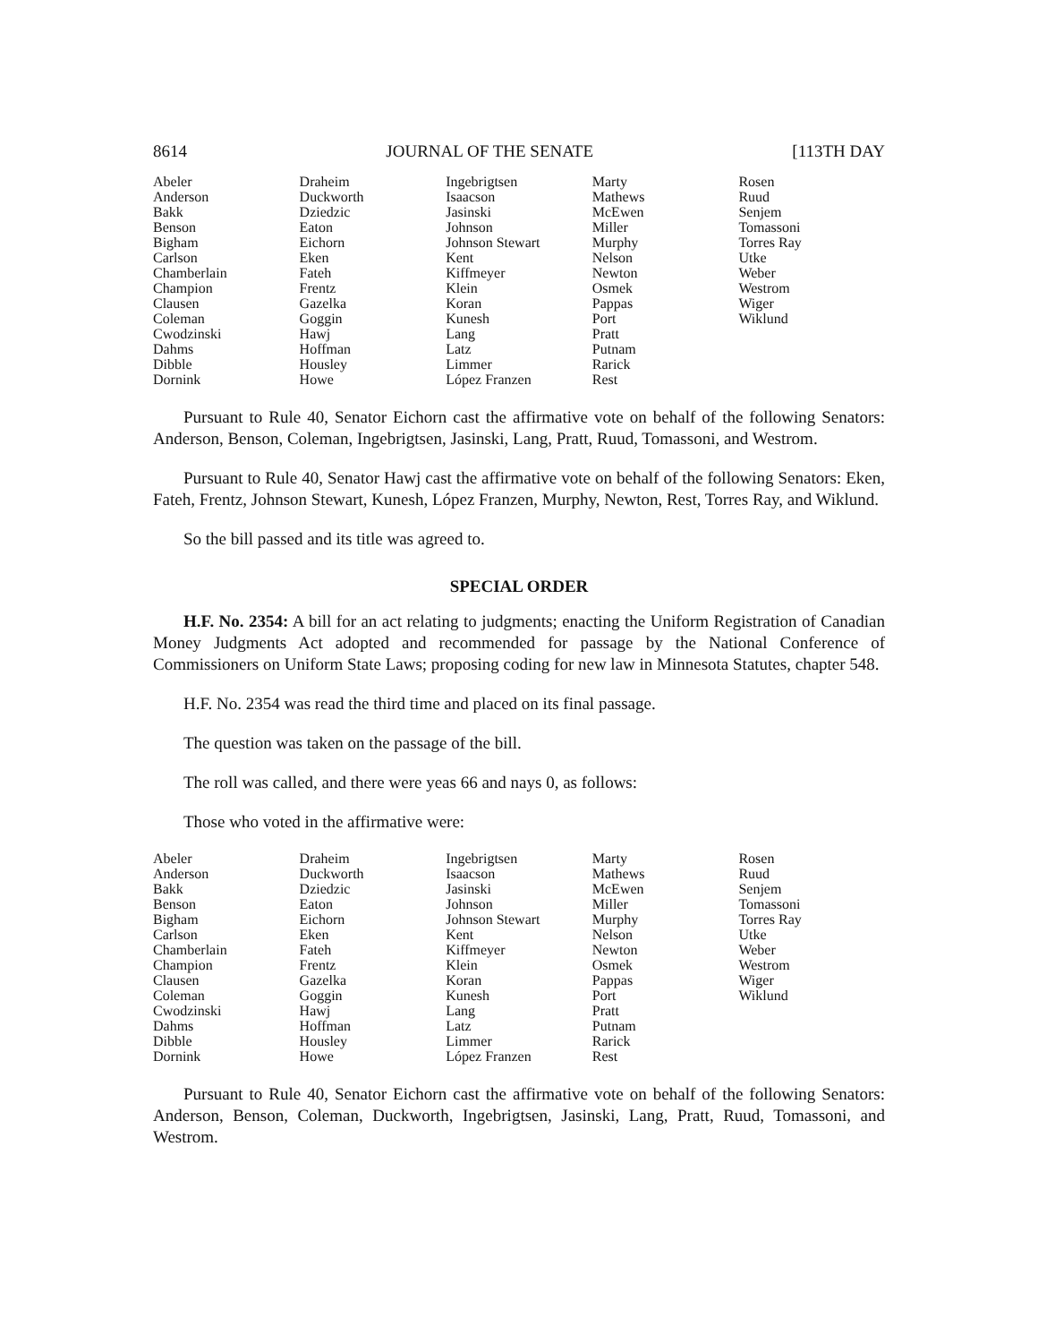8614 JOURNAL OF THE SENATE [113TH DAY
| Abeler | Draheim | Ingebrigtsen | Marty | Rosen |
| Anderson | Duckworth | Isaacson | Mathews | Ruud |
| Bakk | Dziedzic | Jasinski | McEwen | Senjem |
| Benson | Eaton | Johnson | Miller | Tomassoni |
| Bigham | Eichorn | Johnson Stewart | Murphy | Torres Ray |
| Carlson | Eken | Kent | Nelson | Utke |
| Chamberlain | Fateh | Kiffmeyer | Newton | Weber |
| Champion | Frentz | Klein | Osmek | Westrom |
| Clausen | Gazelka | Koran | Pappas | Wiger |
| Coleman | Goggin | Kunesh | Port | Wiklund |
| Cwodzinski | Hawj | Lang | Pratt | |
| Dahms | Hoffman | Latz | Putnam | |
| Dibble | Housley | Limmer | Rarick | |
| Dornink | Howe | López Franzen | Rest | |
Pursuant to Rule 40, Senator Eichorn cast the affirmative vote on behalf of the following Senators: Anderson, Benson, Coleman, Ingebrigtsen, Jasinski, Lang, Pratt, Ruud, Tomassoni, and Westrom.
Pursuant to Rule 40, Senator Hawj cast the affirmative vote on behalf of the following Senators: Eken, Fateh, Frentz, Johnson Stewart, Kunesh, López Franzen, Murphy, Newton, Rest, Torres Ray, and Wiklund.
So the bill passed and its title was agreed to.
SPECIAL ORDER
H.F. No. 2354: A bill for an act relating to judgments; enacting the Uniform Registration of Canadian Money Judgments Act adopted and recommended for passage by the National Conference of Commissioners on Uniform State Laws; proposing coding for new law in Minnesota Statutes, chapter 548.
H.F. No. 2354 was read the third time and placed on its final passage.
The question was taken on the passage of the bill.
The roll was called, and there were yeas 66 and nays 0, as follows:
Those who voted in the affirmative were:
| Abeler | Draheim | Ingebrigtsen | Marty | Rosen |
| Anderson | Duckworth | Isaacson | Mathews | Ruud |
| Bakk | Dziedzic | Jasinski | McEwen | Senjem |
| Benson | Eaton | Johnson | Miller | Tomassoni |
| Bigham | Eichorn | Johnson Stewart | Murphy | Torres Ray |
| Carlson | Eken | Kent | Nelson | Utke |
| Chamberlain | Fateh | Kiffmeyer | Newton | Weber |
| Champion | Frentz | Klein | Osmek | Westrom |
| Clausen | Gazelka | Koran | Pappas | Wiger |
| Coleman | Goggin | Kunesh | Port | Wiklund |
| Cwodzinski | Hawj | Lang | Pratt | |
| Dahms | Hoffman | Latz | Putnam | |
| Dibble | Housley | Limmer | Rarick | |
| Dornink | Howe | López Franzen | Rest | |
Pursuant to Rule 40, Senator Eichorn cast the affirmative vote on behalf of the following Senators: Anderson, Benson, Coleman, Duckworth, Ingebrigtsen, Jasinski, Lang, Pratt, Ruud, Tomassoni, and Westrom.